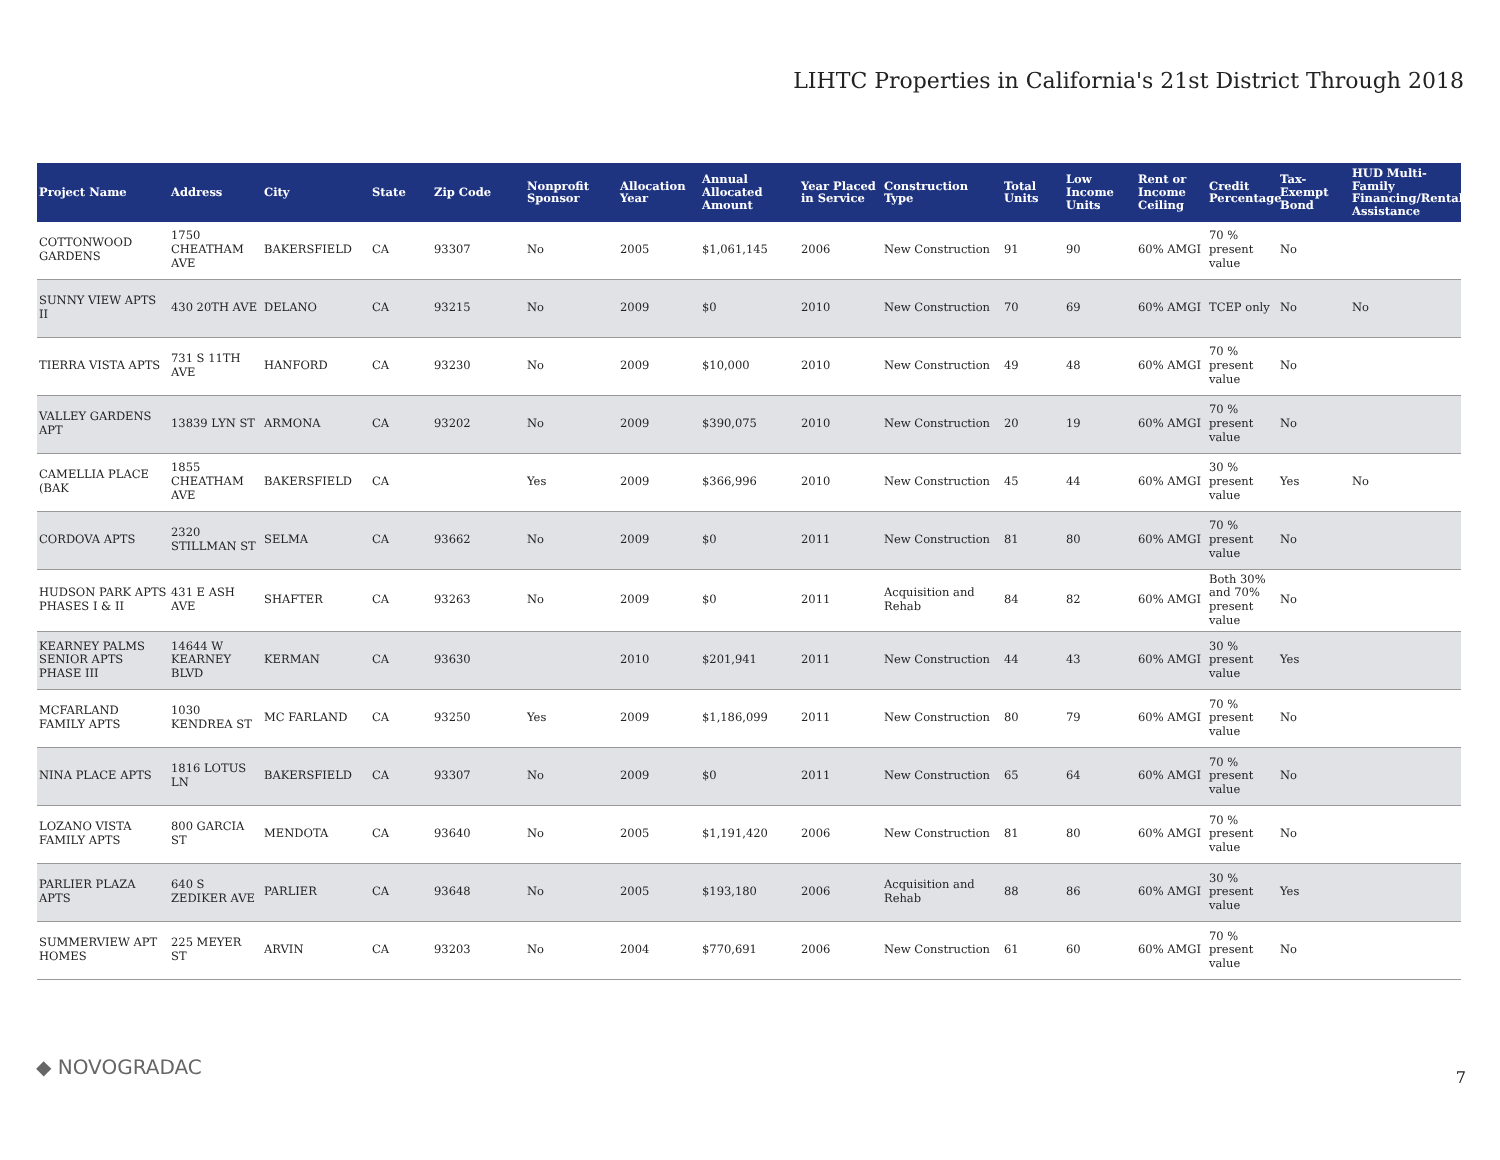LIHTC Properties in California's 21st District Through 2018
| Project Name | Address | City | State | Zip Code | Nonprofit Sponsor | Allocation Year | Annual Allocated Amount | Year Placed in Service | Construction Type | Total Units | Low Income Units | Rent or Income Ceiling | Credit Percentage | Tax-Exempt Bond | HUD Multi-Family Financing/Rental Assistance |
| --- | --- | --- | --- | --- | --- | --- | --- | --- | --- | --- | --- | --- | --- | --- | --- |
| COTTONWOOD GARDENS | 1750 CHEATHAM AVE | BAKERSFIELD | CA | 93307 | No | 2005 | $1,061,145 | 2006 | New Construction | 91 | 90 | 60% AMGI | 70 % present value | No | |
| SUNNY VIEW APTS II | 430 20TH AVE | DELANO | CA | 93215 | No | 2009 | $0 | 2010 | New Construction | 70 | 69 | 60% AMGI | TCEP only | No | No |
| TIERRA VISTA APTS | 731 S 11TH AVE | HANFORD | CA | 93230 | No | 2009 | $10,000 | 2010 | New Construction | 49 | 48 | 60% AMGI | 70 % present value | No | |
| VALLEY GARDENS APT | 13839 LYN ST | ARMONA | CA | 93202 | No | 2009 | $390,075 | 2010 | New Construction | 20 | 19 | 60% AMGI | 70 % present value | No | |
| CAMELLIA PLACE (BAK | 1855 CHEATHAM AVE | BAKERSFIELD | CA | | Yes | 2009 | $366,996 | 2010 | New Construction | 45 | 44 | 60% AMGI | 30 % present value | Yes | No |
| CORDOVA APTS | 2320 STILLMAN ST | SELMA | CA | 93662 | No | 2009 | $0 | 2011 | New Construction | 81 | 80 | 60% AMGI | 70 % present value | No | |
| HUDSON PARK APTS PHASES I & II | 431 E ASH AVE | SHAFTER | CA | 93263 | No | 2009 | $0 | 2011 | Acquisition and Rehab | 84 | 82 | 60% AMGI | Both 30% and 70% present value | No | |
| KEARNEY PALMS SENIOR APTS PHASE III | 14644 W KEARNEY BLVD | KERMAN | CA | 93630 | | 2010 | $201,941 | 2011 | New Construction | 44 | 43 | 60% AMGI | 30 % present value | Yes | |
| MCFARLAND FAMILY APTS | 1030 KENDREA ST | MC FARLAND | CA | 93250 | Yes | 2009 | $1,186,099 | 2011 | New Construction | 80 | 79 | 60% AMGI | 70 % present value | No | |
| NINA PLACE APTS | 1816 LOTUS LN | BAKERSFIELD | CA | 93307 | No | 2009 | $0 | 2011 | New Construction | 65 | 64 | 60% AMGI | 70 % present value | No | |
| LOZANO VISTA FAMILY APTS | 800 GARCIA ST | MENDOTA | CA | 93640 | No | 2005 | $1,191,420 | 2006 | New Construction | 81 | 80 | 60% AMGI | 70 % present value | No | |
| PARLIER PLAZA APTS | 640 S ZEDIKER AVE | PARLIER | CA | 93648 | No | 2005 | $193,180 | 2006 | Acquisition and Rehab | 88 | 86 | 60% AMGI | 30 % present value | Yes | |
| SUMMERVIEW APT HOMES | 225 MEYER ST | ARVIN | CA | 93203 | No | 2004 | $770,691 | 2006 | New Construction | 61 | 60 | 60% AMGI | 70 % present value | No | |
◆ NOVOGRADAC 7